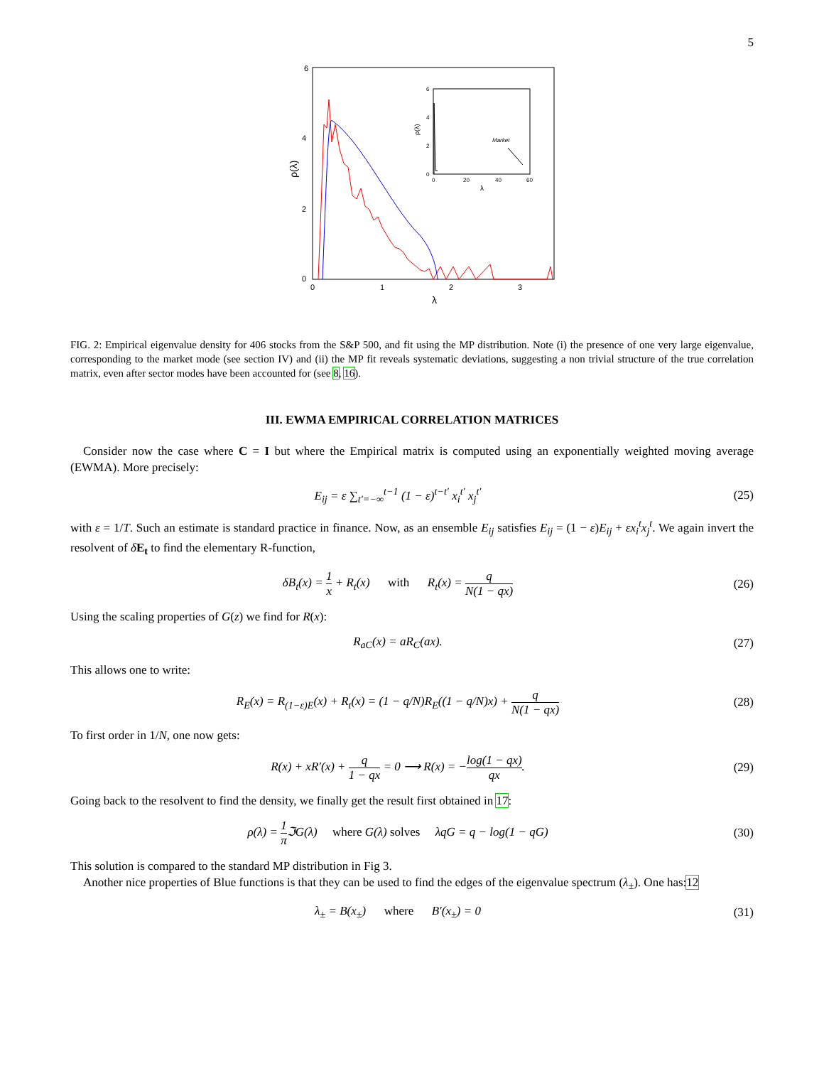5
6
4
2
0
0
1
2
3
λ
ρ(λ)
6
4
2
0
0
20
40
60
λ
ρ(λ)
Market
FIG. 2: Empirical eigenvalue density for 406 stocks from the S&P 500, and fit using the MP distribution. Note (i) the presence of one very large eigenvalue, corresponding to the market mode (see section IV) and (ii) the MP fit reveals systematic deviations, suggesting a non trivial structure of the true correlation matrix, even after sector modes have been accounted for (see 8, 16).
III. EWMA EMPIRICAL CORRELATION MATRICES
Consider now the case where C = I but where the Empirical matrix is computed using an exponentially weighted moving average (EWMA). More precisely:
E<sub>ij</sub> = ε ∑<sub>t′=−∞</sub><sup>t−1</sup> (1 − ε)<sup>t−t′</sup> x<sub>i</sub><sup>t′</sup> x<sub>j</sub><sup>t′</sup>
(25)
with ε = 1/T. Such an estimate is standard practice in finance. Now, as an ensemble E<sub>ij</sub> satisfies E<sub>ij</sub> = (1 − ε)E<sub>ij</sub> + εx<sub>i</sub><sup>t</sup>x<sub>j</sub><sup>t</sup>. We again invert the resolvent of δE<sub>t</sub> to find the elementary R-function,
δB<sub>t</sub>(x) = 1 x + R<sub>t</sub>(x) with R<sub>t</sub>(x) = q N(1 − qx)
(26)
Using the scaling properties of G(z) we find for R(x):
R<sub>aC</sub>(x) = aR<sub>C</sub>(ax).
(27)
This allows one to write:
R<sub>E</sub>(x) = R<sub>(1−ε)E</sub>(x) + R<sub>t</sub>(x) = (1 − q/N)R<sub>E</sub>((1 − q/N)x) + q N(1 − qx)
(28)
To first order in 1/N, one now gets:
R(x) + xR′(x) + q 1 − qx = 0 ⟶ R(x) = −log(1 − qx) qx.
(29)
Going back to the resolvent to find the density, we finally get the result first obtained in 17:
ρ(λ) = 1 π ℑG(λ) where G(λ) solves λqG = q − log(1 − qG)
(30)
This solution is compared to the standard MP distribution in Fig 3.
Another nice properties of Blue functions is that they can be used to find the edges of the eigenvalue spectrum (λ<sub>±</sub>). One has:12
λ<sub>±</sub> = B(x<sub>±</sub>) where B′(x<sub>±</sub>) = 0
(31)